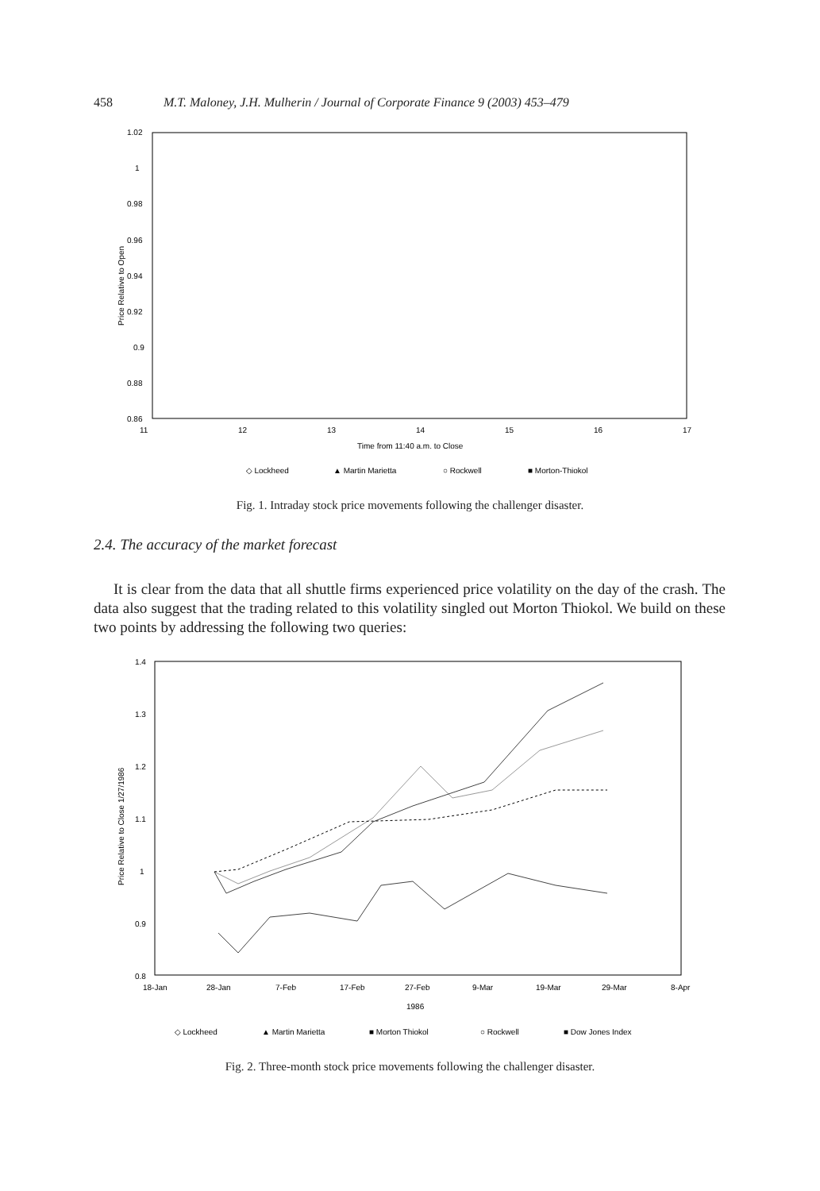458 M.T. Maloney, J.H. Mulherin / Journal of Corporate Finance 9 (2003) 453–479
1.02
1
0.98
0.96
0.94
0.92
0.9
0.88
0.86
11
12
13
14
15
16
17
Time from 11:40 a.m. to Close
Price Relative to Open
◇ Lockheed
▲ Martin Marietta
○ Rockwell
■ Morton-Thiokol
Fig. 1. Intraday stock price movements following the challenger disaster.
2.4. The accuracy of the market forecast
It is clear from the data that all shuttle firms experienced price volatility on the day of the crash. The data also suggest that the trading related to this volatility singled out Morton Thiokol. We build on these two points by addressing the following two queries:
1.4
1.3
1.2
1.1
1
0.9
0.8
18-Jan
28-Jan
7-Feb
17-Feb
27-Feb
9-Mar
19-Mar
29-Mar
8-Apr
1986
Price Relative to Close 1/27/1986
◇ Lockheed
▲ Martin Marietta
■ Morton Thiokol
○ Rockwell
■ Dow Jones Index
Fig. 2. Three-month stock price movements following the challenger disaster.